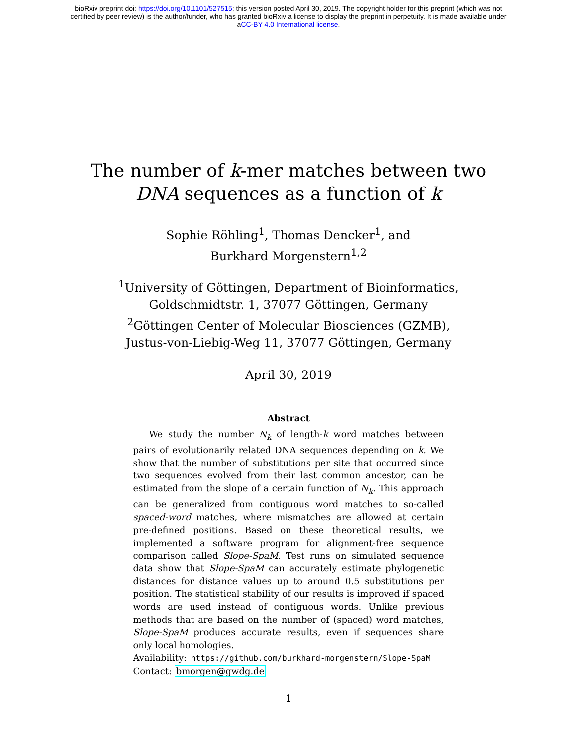bioRxiv preprint doi: https://doi.org/10.1101/527515; this version posted April 30, 2019. The copyright holder for this preprint (which was not
certified by peer review) is the author/funder, who has granted bioRxiv a license to display the preprint in perpetuity. It is made available under
aCC-BY 4.0 International license.
The number of k-mer matches between two
DNA sequences as a function of k
Sophie Röhling<sup>1</sup>, Thomas Dencker<sup>1</sup>, and
Burkhard Morgenstern<sup>1,2</sup>
<sup>1</sup> University of Göttingen, Department of Bioinformatics,
Goldschmidtstr. 1, 37077 Göttingen, Germany
<sup>2</sup> Göttingen Center of Molecular Biosciences (GZMB),
Justus-von-Liebig-Weg 11, 37077 Göttingen, Germany
April 30, 2019
Abstract
We study the number N<sub>k</sub> of length-k word matches between pairs of evolutionarily related DNA sequences depending on k. We show that the number of substitutions per site that occurred since two sequences evolved from their last common ancestor, can be estimated from the slope of a certain function of N<sub>k</sub>. This approach can be generalized from contiguous word matches to so-called spaced-word matches, where mismatches are allowed at certain pre-defined positions. Based on these theoretical results, we implemented a software program for alignment-free sequence comparison called Slope-SpaM. Test runs on simulated sequence data show that Slope-SpaM can accurately estimate phylogenetic distances for distance values up to around 0.5 substitutions per position. The statistical stability of our results is improved if spaced words are used instead of contiguous words. Unlike previous methods that are based on the number of (spaced) word matches, Slope-SpaM produces accurate results, even if sequences share only local homologies.
Availability: https://github.com/burkhard-morgenstern/Slope-SpaM
Contact: bmorgen@gwdg.de
1